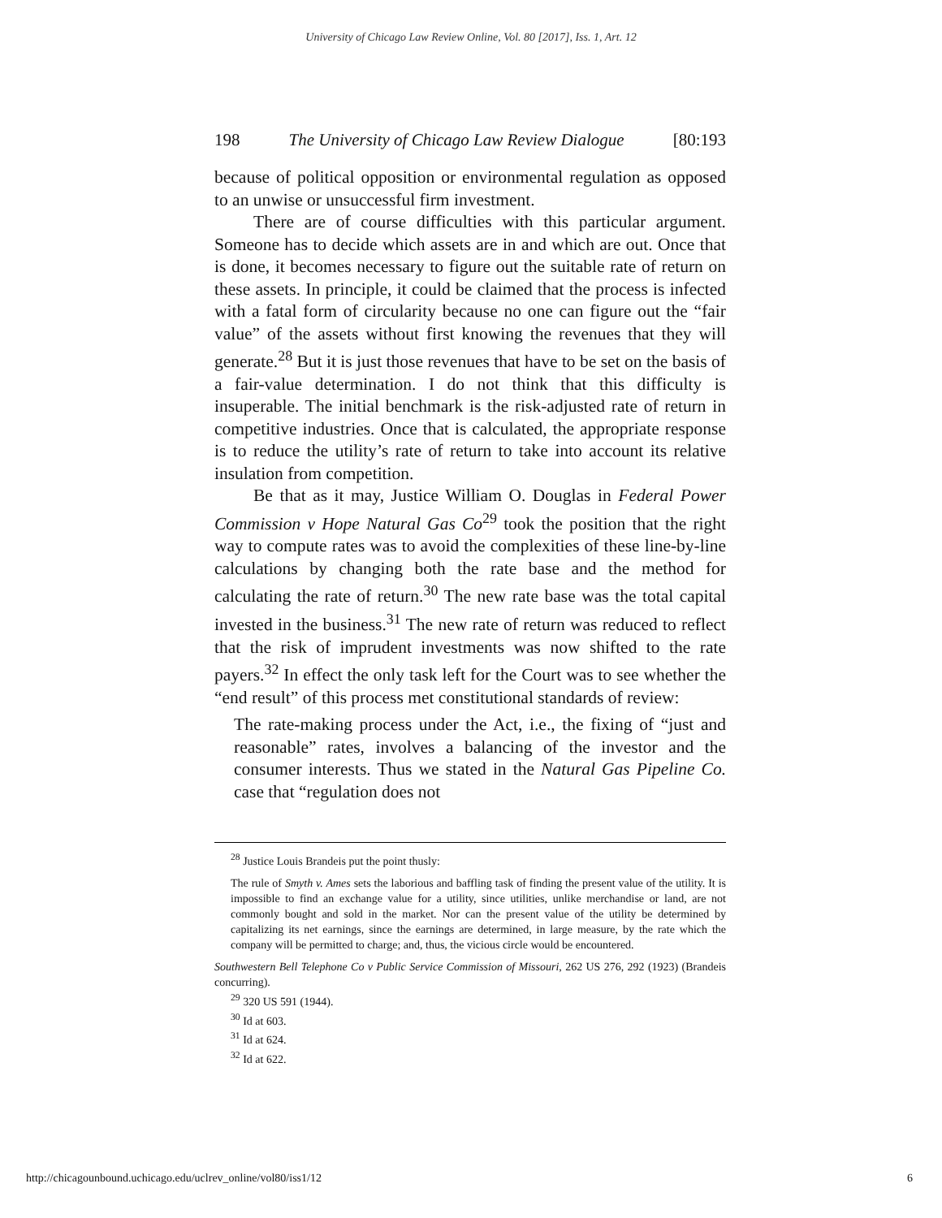University of Chicago Law Review Online, Vol. 80 [2017], Iss. 1, Art. 12
198 The University of Chicago Law Review Dialogue [80:193
because of political opposition or environmental regulation as opposed to an unwise or unsuccessful firm investment.
There are of course difficulties with this particular argument. Someone has to decide which assets are in and which are out. Once that is done, it becomes necessary to figure out the suitable rate of return on these assets. In principle, it could be claimed that the process is infected with a fatal form of circularity because no one can figure out the “fair value” of the assets without first knowing the revenues that they will generate.<sup>28</sup> But it is just those revenues that have to be set on the basis of a fair-value determination. I do not think that this difficulty is insuperable. The initial benchmark is the risk-adjusted rate of return in competitive industries. Once that is calculated, the appropriate response is to reduce the utility’s rate of return to take into account its relative insulation from competition.
Be that as it may, Justice William O. Douglas in Federal Power Commission v Hope Natural Gas Co<sup>29</sup> took the position that the right way to compute rates was to avoid the complexities of these line-by-line calculations by changing both the rate base and the method for calculating the rate of return.<sup>30</sup> The new rate base was the total capital invested in the business.<sup>31</sup> The new rate of return was reduced to reflect that the risk of imprudent investments was now shifted to the rate payers.<sup>32</sup> In effect the only task left for the Court was to see whether the “end result” of this process met constitutional standards of review:
The rate-making process under the Act, i.e., the fixing of “just and reasonable” rates, involves a balancing of the investor and the consumer interests. Thus we stated in the Natural Gas Pipeline Co. case that “regulation does not
<sup>28</sup> Justice Louis Brandeis put the point thusly:
The rule of Smyth v. Ames sets the laborious and baffling task of finding the present value of the utility. It is impossible to find an exchange value for a utility, since utilities, unlike merchandise or land, are not commonly bought and sold in the market. Nor can the present value of the utility be determined by capitalizing its net earnings, since the earnings are determined, in large measure, by the rate which the company will be permitted to charge; and, thus, the vicious circle would be encountered.
Southwestern Bell Telephone Co v Public Service Commission of Missouri, 262 US 276, 292 (1923) (Brandeis concurring).
<sup>29</sup> 320 US 591 (1944).
<sup>30</sup> Id at 603.
<sup>31</sup> Id at 624.
<sup>32</sup> Id at 622.
http://chicagounbound.uchicago.edu/uclrev_online/vol80/iss1/12 6